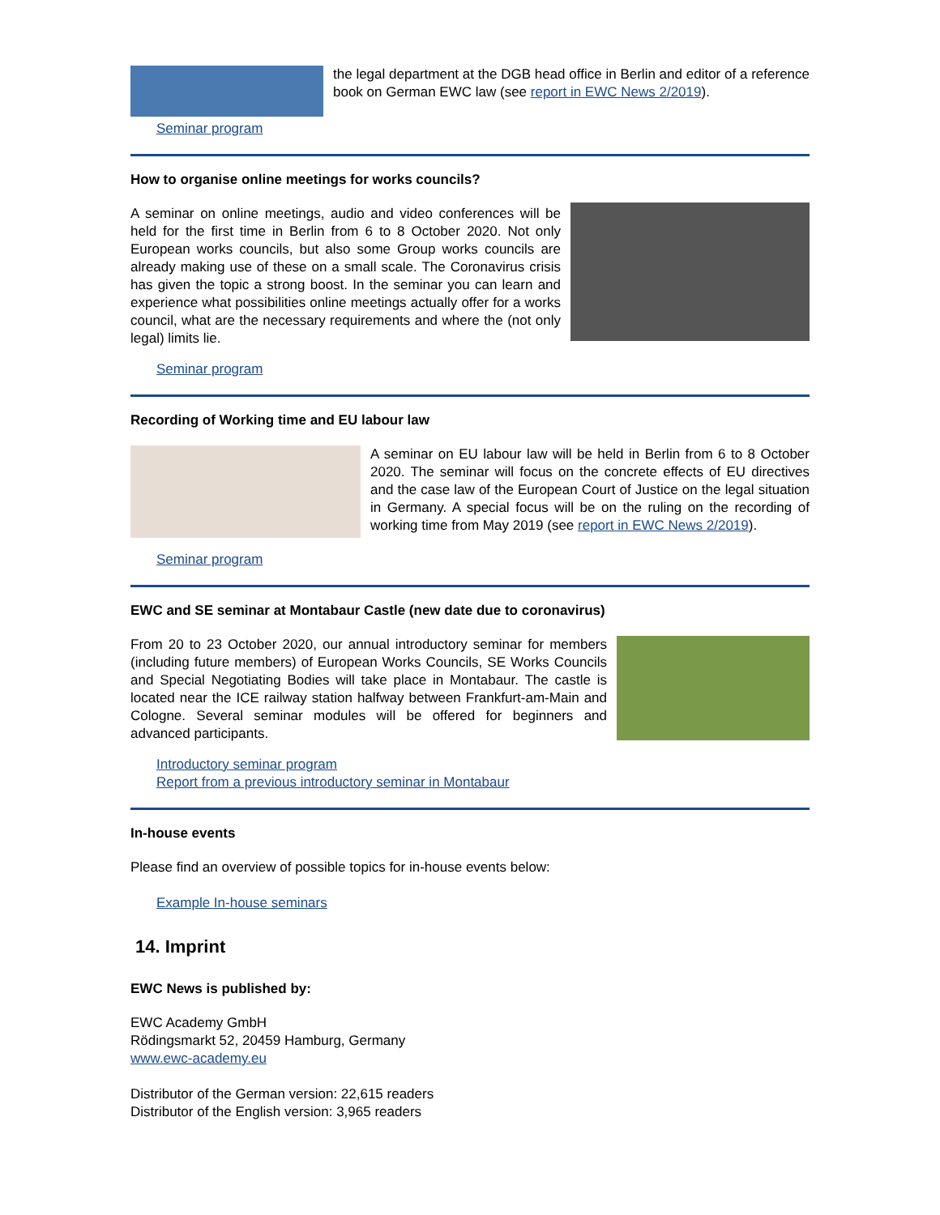the legal department at the DGB head office in Berlin and editor of a reference book on German EWC law (see report in EWC News 2/2019).
Seminar program
How to organise online meetings for works councils?
A seminar on online meetings, audio and video conferences will be held for the first time in Berlin from 6 to 8 October 2020. Not only European works councils, but also some Group works councils are already making use of these on a small scale. The Coronavirus crisis has given the topic a strong boost. In the seminar you can learn and experience what possibilities online meetings actually offer for a works council, what are the necessary requirements and where the (not only legal) limits lie.
Seminar program
Recording of Working time and EU labour law
A seminar on EU labour law will be held in Berlin from 6 to 8 October 2020. The seminar will focus on the concrete effects of EU directives and the case law of the European Court of Justice on the legal situation in Germany. A special focus will be on the ruling on the recording of working time from May 2019 (see report in EWC News 2/2019).
Seminar program
EWC and SE seminar at Montabaur Castle (new date due to coronavirus)
From 20 to 23 October 2020, our annual introductory seminar for members (including future members) of European Works Councils, SE Works Councils and Special Negotiating Bodies will take place in Montabaur. The castle is located near the ICE railway station halfway between Frankfurt-am-Main and Cologne. Several seminar modules will be offered for beginners and advanced participants.
Introductory seminar program
Report from a previous introductory seminar in Montabaur
In-house events
Please find an overview of possible topics for in-house events below:
Example In-house seminars
14. Imprint
EWC News is published by:
EWC Academy GmbH
Rödingsmarkt 52, 20459 Hamburg, Germany
www.ewc-academy.eu
Distributor of the German version: 22,615 readers
Distributor of the English version: 3,965 readers